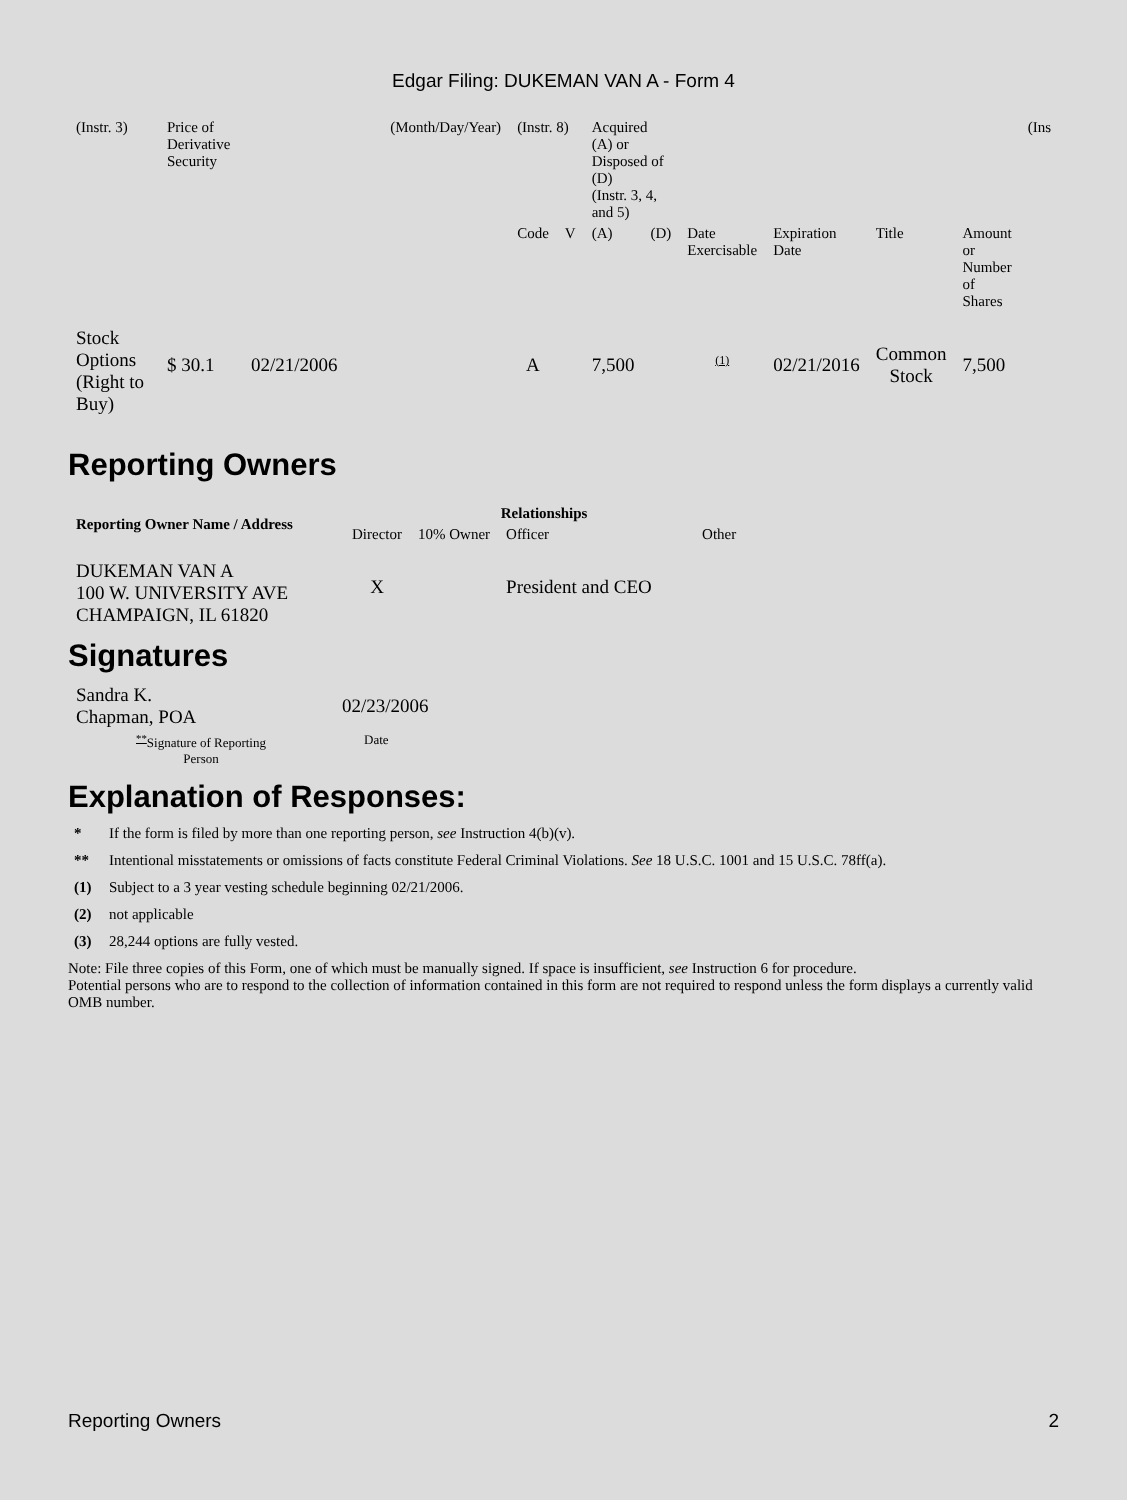Edgar Filing: DUKEMAN VAN A - Form 4
| (Instr. 3) | Price of Derivative Security | | (Month/Day/Year) | (Instr. 8) | | Acquired (A) or Disposed of (D) (Instr. 3, 4, and 5) | | | | | | (Ins |
| | | | | Code | V | (A) | (D) | Date Exercisable | Expiration Date | Title | Amount or Number of Shares | |
| Stock Options (Right to Buy) | $ 30.1 | 02/21/2006 | | A | | 7,500 | | <sup>(1)</sup> | 02/21/2016 | Common Stock | 7,500 | |
Reporting Owners
| Reporting Owner Name / Address | Relationships | | | |
| --- | --- | --- | --- | --- |
| | Director | 10% Owner | Officer | Other |
| DUKEMAN VAN A 100 W. UNIVERSITY AVE CHAMPAIGN, IL 61820 | X | | President and CEO | |
Signatures
| Sandra K. Chapman, POA | 02/23/2006 |
| <sup>**</sup> Signature of Reporting Person | Date |
Explanation of Responses:
* If the form is filed by more than one reporting person, see Instruction 4(b)(v).
** Intentional misstatements or omissions of facts constitute Federal Criminal Violations. See 18 U.S.C. 1001 and 15 U.S.C. 78ff(a).
(1) Subject to a 3 year vesting schedule beginning 02/21/2006.
(2) not applicable
(3) 28,244 options are fully vested.
Note: File three copies of this Form, one of which must be manually signed. If space is insufficient, see Instruction 6 for procedure.
Potential persons who are to respond to the collection of information contained in this form are not required to respond unless the form displays a currently valid OMB number.
Reporting Owners 2